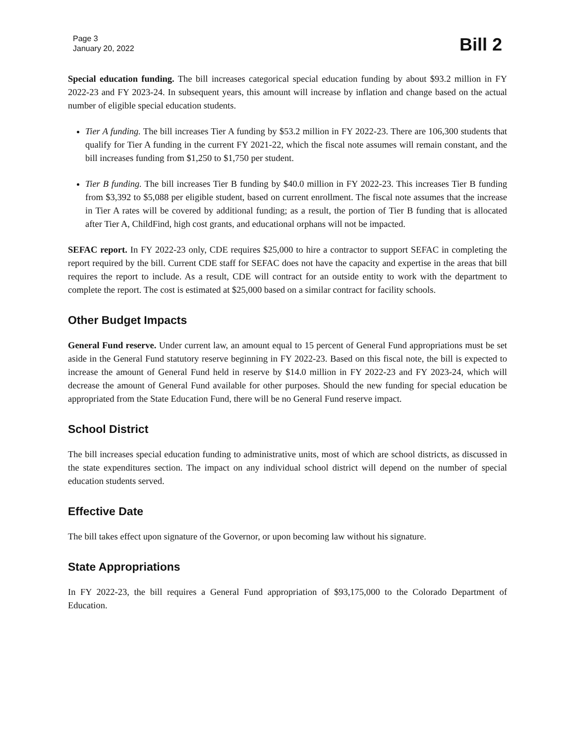Page 3
January 20, 2022
Bill 2
Special education funding. The bill increases categorical special education funding by about $93.2 million in FY 2022-23 and FY 2023-24. In subsequent years, this amount will increase by inflation and change based on the actual number of eligible special education students.
Tier A funding. The bill increases Tier A funding by $53.2 million in FY 2022-23. There are 106,300 students that qualify for Tier A funding in the current FY 2021-22, which the fiscal note assumes will remain constant, and the bill increases funding from $1,250 to $1,750 per student.
Tier B funding. The bill increases Tier B funding by $40.0 million in FY 2022-23. This increases Tier B funding from $3,392 to $5,088 per eligible student, based on current enrollment. The fiscal note assumes that the increase in Tier A rates will be covered by additional funding; as a result, the portion of Tier B funding that is allocated after Tier A, ChildFind, high cost grants, and educational orphans will not be impacted.
SEFAC report. In FY 2022-23 only, CDE requires $25,000 to hire a contractor to support SEFAC in completing the report required by the bill. Current CDE staff for SEFAC does not have the capacity and expertise in the areas that bill requires the report to include. As a result, CDE will contract for an outside entity to work with the department to complete the report. The cost is estimated at $25,000 based on a similar contract for facility schools.
Other Budget Impacts
General Fund reserve. Under current law, an amount equal to 15 percent of General Fund appropriations must be set aside in the General Fund statutory reserve beginning in FY 2022-23. Based on this fiscal note, the bill is expected to increase the amount of General Fund held in reserve by $14.0 million in FY 2022-23 and FY 2023-24, which will decrease the amount of General Fund available for other purposes. Should the new funding for special education be appropriated from the State Education Fund, there will be no General Fund reserve impact.
School District
The bill increases special education funding to administrative units, most of which are school districts, as discussed in the state expenditures section. The impact on any individual school district will depend on the number of special education students served.
Effective Date
The bill takes effect upon signature of the Governor, or upon becoming law without his signature.
State Appropriations
In FY 2022-23, the bill requires a General Fund appropriation of $93,175,000 to the Colorado Department of Education.